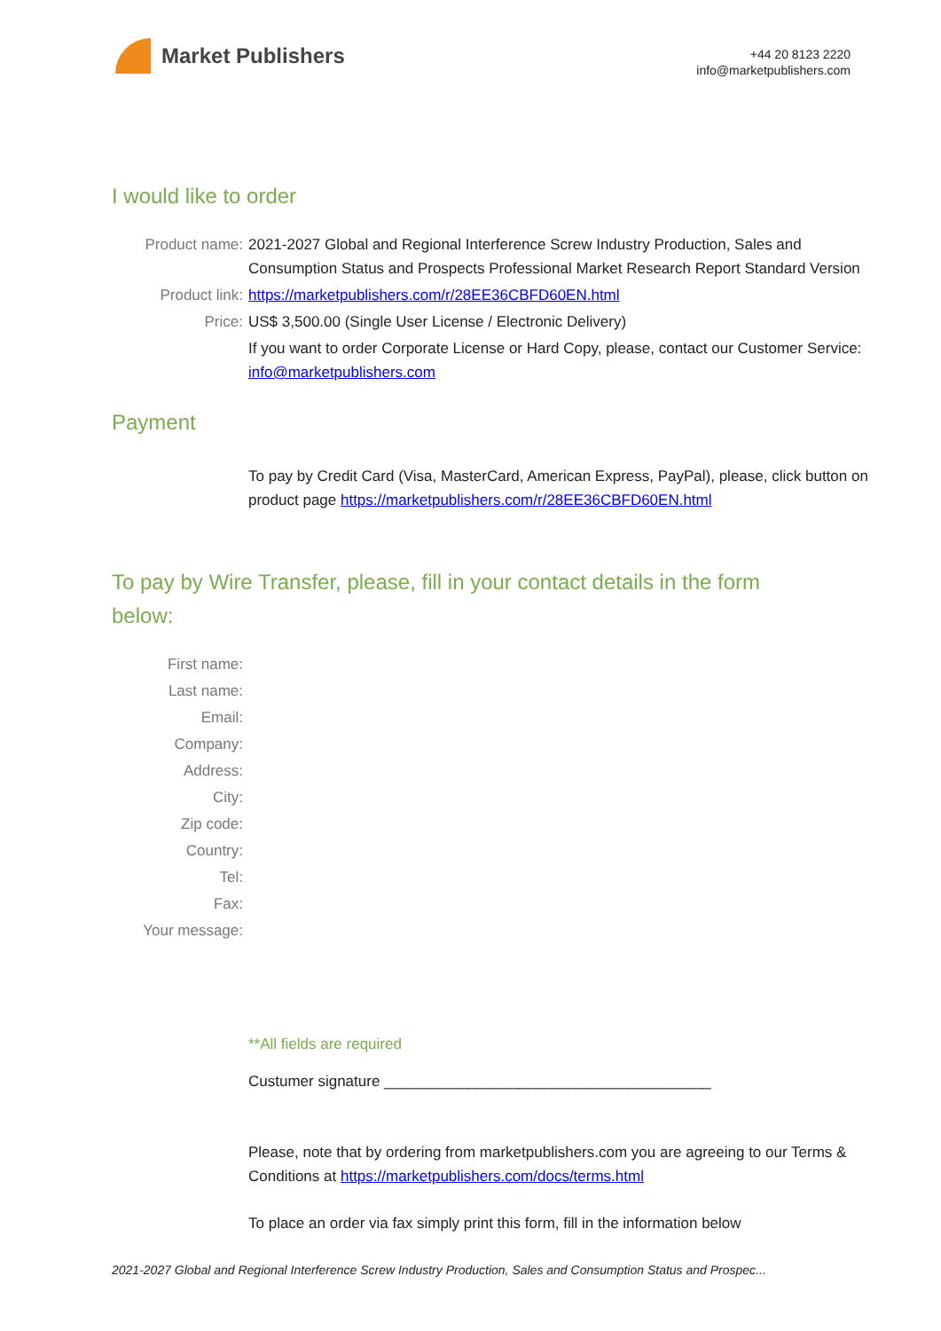Market Publishers
+44 20 8123 2220
info@marketpublishers.com
I would like to order
Product name: 2021-2027 Global and Regional Interference Screw Industry Production, Sales and Consumption Status and Prospects Professional Market Research Report Standard Version
Product link: https://marketpublishers.com/r/28EE36CBFD60EN.html
Price: US$ 3,500.00 (Single User License / Electronic Delivery)
If you want to order Corporate License or Hard Copy, please, contact our Customer Service:
info@marketpublishers.com
Payment
To pay by Credit Card (Visa, MasterCard, American Express, PayPal), please, click button on product page https://marketpublishers.com/r/28EE36CBFD60EN.html
To pay by Wire Transfer, please, fill in your contact details in the form below:
First name:
Last name:
Email:
Company:
Address:
City:
Zip code:
Country:
Tel:
Fax:
Your message:
**All fields are required
Custumer signature _______________________________________
Please, note that by ordering from marketpublishers.com you are agreeing to our Terms & Conditions at https://marketpublishers.com/docs/terms.html
To place an order via fax simply print this form, fill in the information below
2021-2027 Global and Regional Interference Screw Industry Production, Sales and Consumption Status and Prospec...